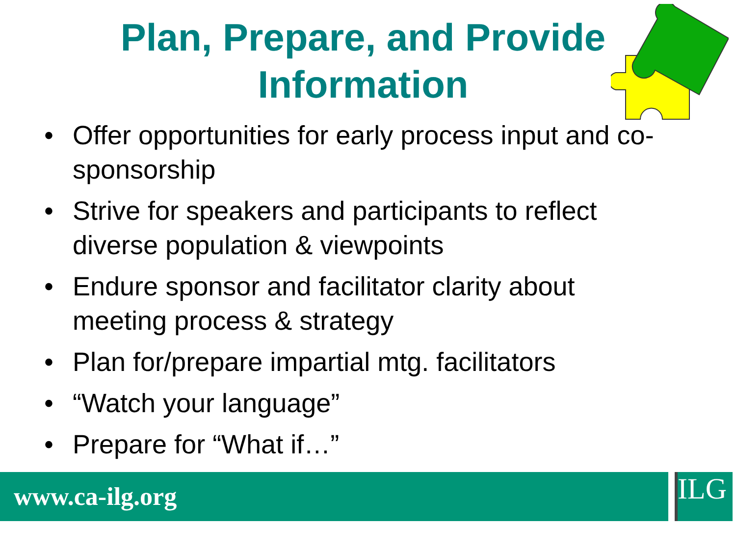Plan, Prepare, and Provide
Information
• Offer opportunities for early process input and co-sponsorship
• Strive for speakers and participants to reflect diverse population & viewpoints
• Endure sponsor and facilitator clarity about meeting process & strategy
• Plan for/prepare impartial mtg. facilitators
• “Watch your language”
• Prepare for “What if…”
www.ca-ilg.org ILG